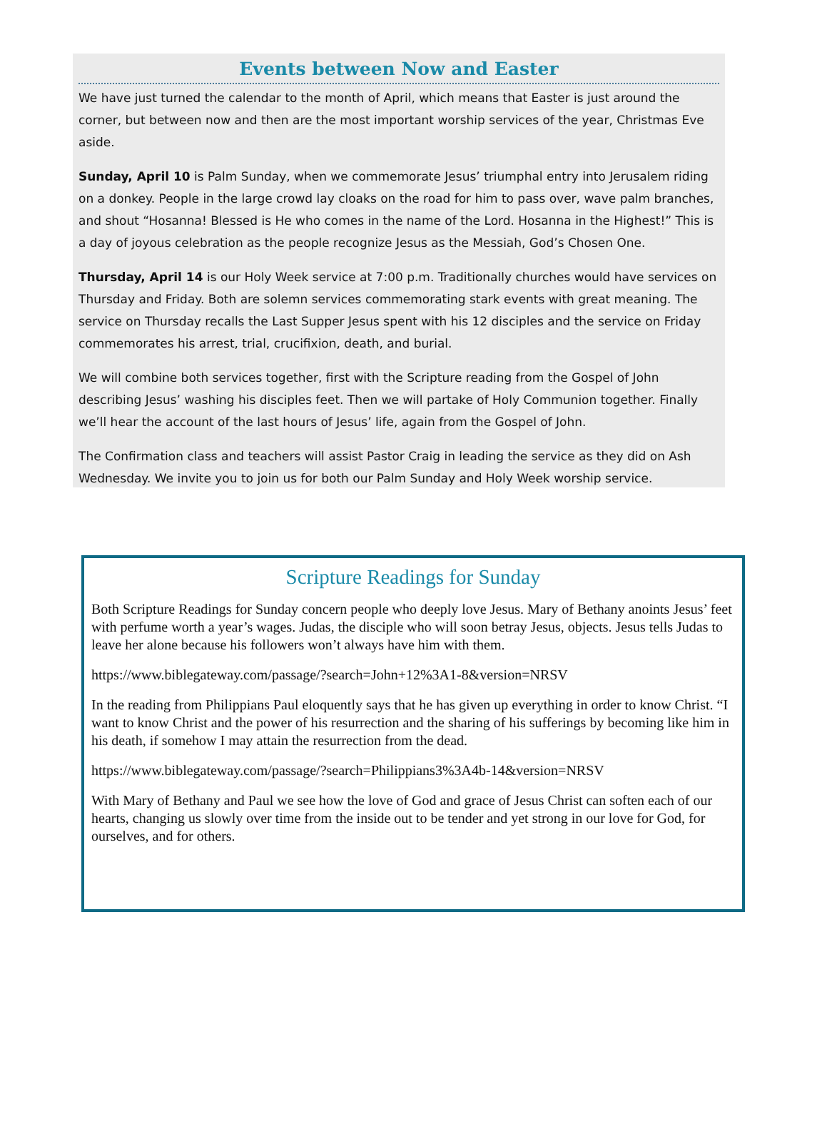Events between Now and Easter
We have just turned the calendar to the month of April, which means that Easter is just around the corner, but between now and then are the most important worship services of the year, Christmas Eve aside.
Sunday, April 10 is Palm Sunday, when we commemorate Jesus’ triumphal entry into Jerusalem riding on a donkey. People in the large crowd lay cloaks on the road for him to pass over, wave palm branches, and shout “Hosanna! Blessed is He who comes in the name of the Lord. Hosanna in the Highest!” This is a day of joyous celebration as the people recognize Jesus as the Messiah, God’s Chosen One.
Thursday, April 14 is our Holy Week service at 7:00 p.m. Traditionally churches would have services on Thursday and Friday. Both are solemn services commemorating stark events with great meaning. The service on Thursday recalls the Last Supper Jesus spent with his 12 disciples and the service on Friday commemorates his arrest, trial, crucifixion, death, and burial.
We will combine both services together, first with the Scripture reading from the Gospel of John describing Jesus’ washing his disciples feet. Then we will partake of Holy Communion together. Finally we’ll hear the account of the last hours of Jesus’ life, again from the Gospel of John.
The Confirmation class and teachers will assist Pastor Craig in leading the service as they did on Ash Wednesday. We invite you to join us for both our Palm Sunday and Holy Week worship service.
Scripture Readings for Sunday
Both Scripture Readings for Sunday concern people who deeply love Jesus. Mary of Bethany anoints Jesus’ feet with perfume worth a year’s wages. Judas, the disciple who will soon betray Jesus, objects. Jesus tells Judas to leave her alone because his followers won’t always have him with them.
https://www.biblegateway.com/passage/?search=John+12%3A1-8&version=NRSV
In the reading from Philippians Paul eloquently says that he has given up everything in order to know Christ. “I want to know Christ and the power of his resurrection and the sharing of his sufferings by becoming like him in his death, if somehow I may attain the resurrection from the dead.
https://www.biblegateway.com/passage/?search=Philippians3%3A4b-14&version=NRSV
With Mary of Bethany and Paul we see how the love of God and grace of Jesus Christ can soften each of our hearts, changing us slowly over time from the inside out to be tender and yet strong in our love for God, for ourselves, and for others.